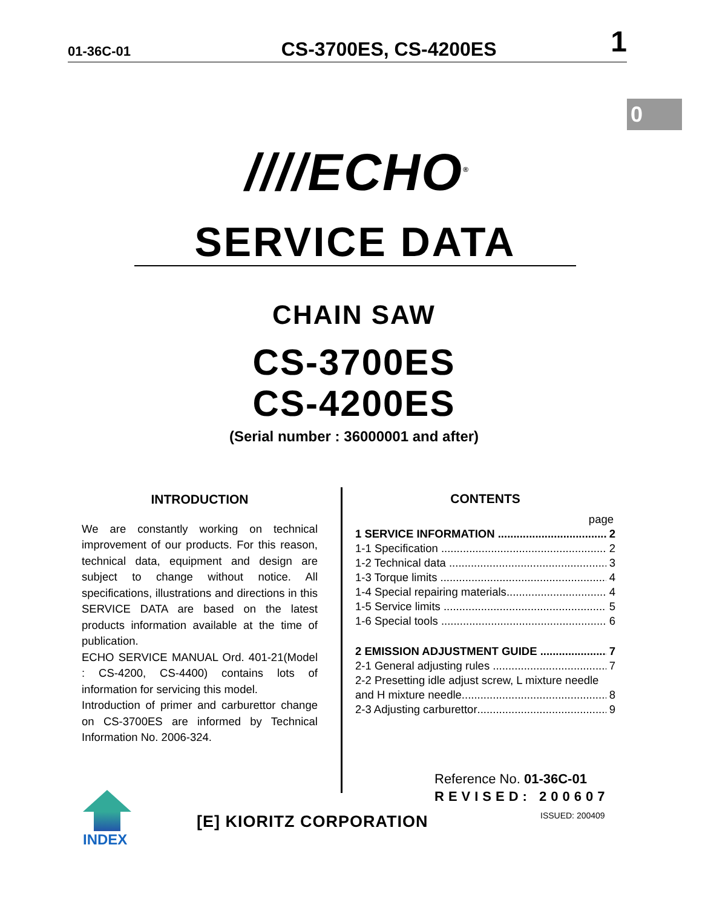01-36C-01 CS-3700ES, CS-4200ES 1
0
////ECHO<sup>®</sup>
SERVICE DATA
CHAIN SAW
CS-3700ES
CS-4200ES
(Serial number : 36000001 and after)
INTRODUCTION
We are constantly working on technical improvement of our products. For this reason, technical data, equipment and design are subject to change without notice. All specifications, illustrations and directions in this SERVICE DATA are based on the latest products information available at the time of publication.
ECHO SERVICE MANUAL Ord. 401-21(Model : CS-4200, CS-4400) contains lots of information for servicing this model.
Introduction of primer and carburettor change on CS-3700ES are informed by Technical Information No. 2006-324.
CONTENTS
page
1 SERVICE INFORMATION 2
1-1 Specification 2
1-2 Technical data 3
1-3 Torque limits 4
1-4 Special repairing materials 4
1-5 Service limits 5
1-6 Special tools 6
2 EMISSION ADJUSTMENT GUIDE 7
2-1 General adjusting rules 7
2-2 Presetting idle adjust screw, L mixture needle
and H mixture needle 8
2-3 Adjusting carburettor 9
Reference No. 01-36C-01
REVISED: 200607
ISSUED: 200409
INDEX
[E] KIORITZ CORPORATION